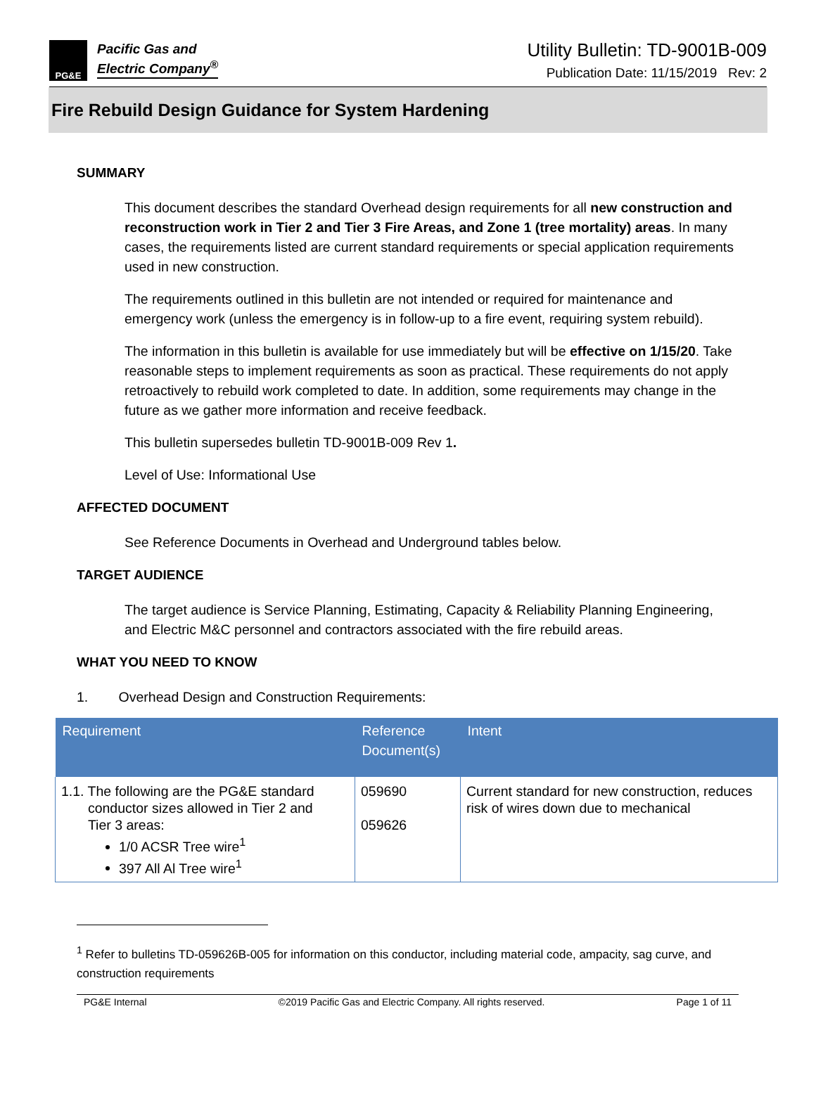PG&E
Pacific Gas and
Electric Company<sup>®</sup>
Utility Bulletin: TD-9001B-009
Publication Date: 11/15/2019 Rev: 2
Fire Rebuild Design Guidance for System Hardening
SUMMARY
This document describes the standard Overhead design requirements for all new construction and reconstruction work in Tier 2 and Tier 3 Fire Areas, and Zone 1 (tree mortality) areas. In many cases, the requirements listed are current standard requirements or special application requirements used in new construction.
The requirements outlined in this bulletin are not intended or required for maintenance and emergency work (unless the emergency is in follow-up to a fire event, requiring system rebuild).
The information in this bulletin is available for use immediately but will be effective on 1/15/20. Take reasonable steps to implement requirements as soon as practical. These requirements do not apply retroactively to rebuild work completed to date. In addition, some requirements may change in the future as we gather more information and receive feedback.
This bulletin supersedes bulletin TD-9001B-009 Rev 1.
Level of Use: Informational Use
AFFECTED DOCUMENT
See Reference Documents in Overhead and Underground tables below.
TARGET AUDIENCE
The target audience is Service Planning, Estimating, Capacity & Reliability Planning Engineering, and Electric M&C personnel and contractors associated with the fire rebuild areas.
WHAT YOU NEED TO KNOW
1. Overhead Design and Construction Requirements:
| Requirement | Reference Document(s) | Intent |
| --- | --- | --- |
| 1.1. The following are the PG&E standard conductor sizes allowed in Tier 2 and Tier 3 areas: 1/0 ACSR Tree wire<sup>1</sup> 397 All Al Tree wire<sup>1</sup> | 059690 059626 | Current standard for new construction, reduces risk of wires down due to mechanical |
<sup>1</sup> Refer to bulletins TD-059626B-005 for information on this conductor, including material code, ampacity, sag curve, and construction requirements
PG&E Internal ©2019 Pacific Gas and Electric Company. All rights reserved. Page 1 of 11